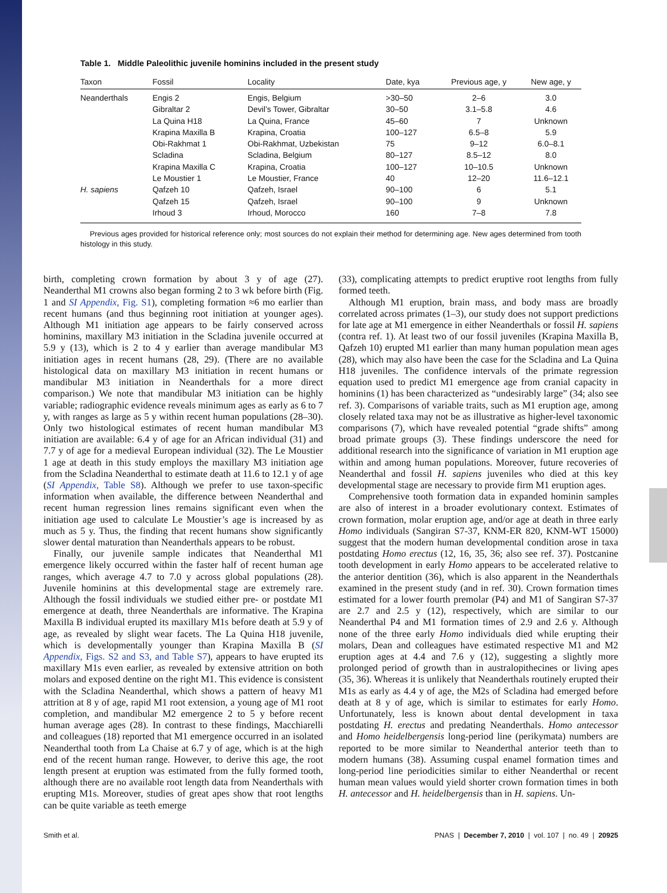Table 1. Middle Paleolithic juvenile hominins included in the present study
| Taxon | Fossil | Locality | Date, kya | Previous age, y | New age, y |
| --- | --- | --- | --- | --- | --- |
| Neanderthals | Engis 2 | Engis, Belgium | >30–50 | 2–6 | 3.0 |
| | Gibraltar 2 | Devil’s Tower, Gibraltar | 30–50 | 3.1–5.8 | 4.6 |
| | La Quina H18 | La Quina, France | 45–60 | 7 | Unknown |
| | Krapina Maxilla B | Krapina, Croatia | 100–127 | 6.5–8 | 5.9 |
| | Obi-Rakhmat 1 | Obi-Rakhmat, Uzbekistan | 75 | 9–12 | 6.0–8.1 |
| | Scladina | Scladina, Belgium | 80–127 | 8.5–12 | 8.0 |
| | Krapina Maxilla C | Krapina, Croatia | 100–127 | 10–10.5 | Unknown |
| | Le Moustier 1 | Le Moustier, France | 40 | 12–20 | 11.6–12.1 |
| H. sapiens | Qafzeh 10 | Qafzeh, Israel | 90–100 | 6 | 5.1 |
| | Qafzeh 15 | Qafzeh, Israel | 90–100 | 9 | Unknown |
| | Irhoud 3 | Irhoud, Morocco | 160 | 7–8 | 7.8 |
Previous ages provided for historical reference only; most sources do not explain their method for determining age. New ages determined from tooth histology in this study.
birth, completing crown formation by about 3 y of age (27). Neanderthal M1 crowns also began forming 2 to 3 wk before birth (Fig. 1 and SI Appendix, Fig. S1), completing formation ≈6 mo earlier than recent humans (and thus beginning root initiation at younger ages). Although M1 initiation age appears to be fairly conserved across hominins, maxillary M3 initiation in the Scladina juvenile occurred at 5.9 y (13), which is 2 to 4 y earlier than average mandibular M3 initiation ages in recent humans (28, 29). (There are no available histological data on maxillary M3 initiation in recent humans or mandibular M3 initiation in Neanderthals for a more direct comparison.) We note that mandibular M3 initiation can be highly variable; radiographic evidence reveals minimum ages as early as 6 to 7 y, with ranges as large as 5 y within recent human populations (28–30). Only two histological estimates of recent human mandibular M3 initiation are available: 6.4 y of age for an African individual (31) and 7.7 y of age for a medieval European individual (32). The Le Moustier 1 age at death in this study employs the maxillary M3 initiation age from the Scladina Neanderthal to estimate death at 11.6 to 12.1 y of age (SI Appendix, Table S8). Although we prefer to use taxon-specific information when available, the difference between Neanderthal and recent human regression lines remains significant even when the initiation age used to calculate Le Moustier’s age is increased by as much as 5 y. Thus, the finding that recent humans show significantly slower dental maturation than Neanderthals appears to be robust.
Finally, our juvenile sample indicates that Neanderthal M1 emergence likely occurred within the faster half of recent human age ranges, which average 4.7 to 7.0 y across global populations (28). Juvenile hominins at this developmental stage are extremely rare. Although the fossil individuals we studied either pre- or postdate M1 emergence at death, three Neanderthals are informative. The Krapina Maxilla B individual erupted its maxillary M1s before death at 5.9 y of age, as revealed by slight wear facets. The La Quina H18 juvenile, which is developmentally younger than Krapina Maxilla B (SI Appendix, Figs. S2 and S3, and Table S7), appears to have erupted its maxillary M1s even earlier, as revealed by extensive attrition on both molars and exposed dentine on the right M1. This evidence is consistent with the Scladina Neanderthal, which shows a pattern of heavy M1 attrition at 8 y of age, rapid M1 root extension, a young age of M1 root completion, and mandibular M2 emergence 2 to 5 y before recent human average ages (28). In contrast to these findings, Macchiarelli and colleagues (18) reported that M1 emergence occurred in an isolated Neanderthal tooth from La Chaise at 6.7 y of age, which is at the high end of the recent human range. However, to derive this age, the root length present at eruption was estimated from the fully formed tooth, although there are no available root length data from Neanderthals with erupting M1s. Moreover, studies of great apes show that root lengths can be quite variable as teeth emerge
(33), complicating attempts to predict eruptive root lengths from fully formed teeth.
Although M1 eruption, brain mass, and body mass are broadly correlated across primates (1–3), our study does not support predictions for late age at M1 emergence in either Neanderthals or fossil H. sapiens (contra ref. 1). At least two of our fossil juveniles (Krapina Maxilla B, Qafzeh 10) erupted M1 earlier than many human population mean ages (28), which may also have been the case for the Scladina and La Quina H18 juveniles. The confidence intervals of the primate regression equation used to predict M1 emergence age from cranial capacity in hominins (1) has been characterized as “undesirably large” (34; also see ref. 3). Comparisons of variable traits, such as M1 eruption age, among closely related taxa may not be as illustrative as higher-level taxonomic comparisons (7), which have revealed potential “grade shifts” among broad primate groups (3). These findings underscore the need for additional research into the significance of variation in M1 eruption age within and among human populations. Moreover, future recoveries of Neanderthal and fossil H. sapiens juveniles who died at this key developmental stage are necessary to provide firm M1 eruption ages.
Comprehensive tooth formation data in expanded hominin samples are also of interest in a broader evolutionary context. Estimates of crown formation, molar eruption age, and/or age at death in three early Homo individuals (Sangiran S7-37, KNM-ER 820, KNM-WT 15000) suggest that the modern human developmental condition arose in taxa postdating Homo erectus (12, 16, 35, 36; also see ref. 37). Postcanine tooth development in early Homo appears to be accelerated relative to the anterior dentition (36), which is also apparent in the Neanderthals examined in the present study (and in ref. 30). Crown formation times estimated for a lower fourth premolar (P4) and M1 of Sangiran S7-37 are 2.7 and 2.5 y (12), respectively, which are similar to our Neanderthal P4 and M1 formation times of 2.9 and 2.6 y. Although none of the three early Homo individuals died while erupting their molars, Dean and colleagues have estimated respective M1 and M2 eruption ages at 4.4 and 7.6 y (12), suggesting a slightly more prolonged period of growth than in australopithecines or living apes (35, 36). Whereas it is unlikely that Neanderthals routinely erupted their M1s as early as 4.4 y of age, the M2s of Scladina had emerged before death at 8 y of age, which is similar to estimates for early Homo. Unfortunately, less is known about dental development in taxa postdating H. erectus and predating Neanderthals. Homo antecessor and Homo heidelbergensis long-period line (perikymata) numbers are reported to be more similar to Neanderthal anterior teeth than to modern humans (38). Assuming cuspal enamel formation times and long-period line periodicities similar to either Neanderthal or recent human mean values would yield shorter crown formation times in both H. antecessor and H. heidelbergensis than in H. sapiens. Un-
Smith et al. PNAS | December 7, 2010 | vol. 107 | no. 49 | 20925